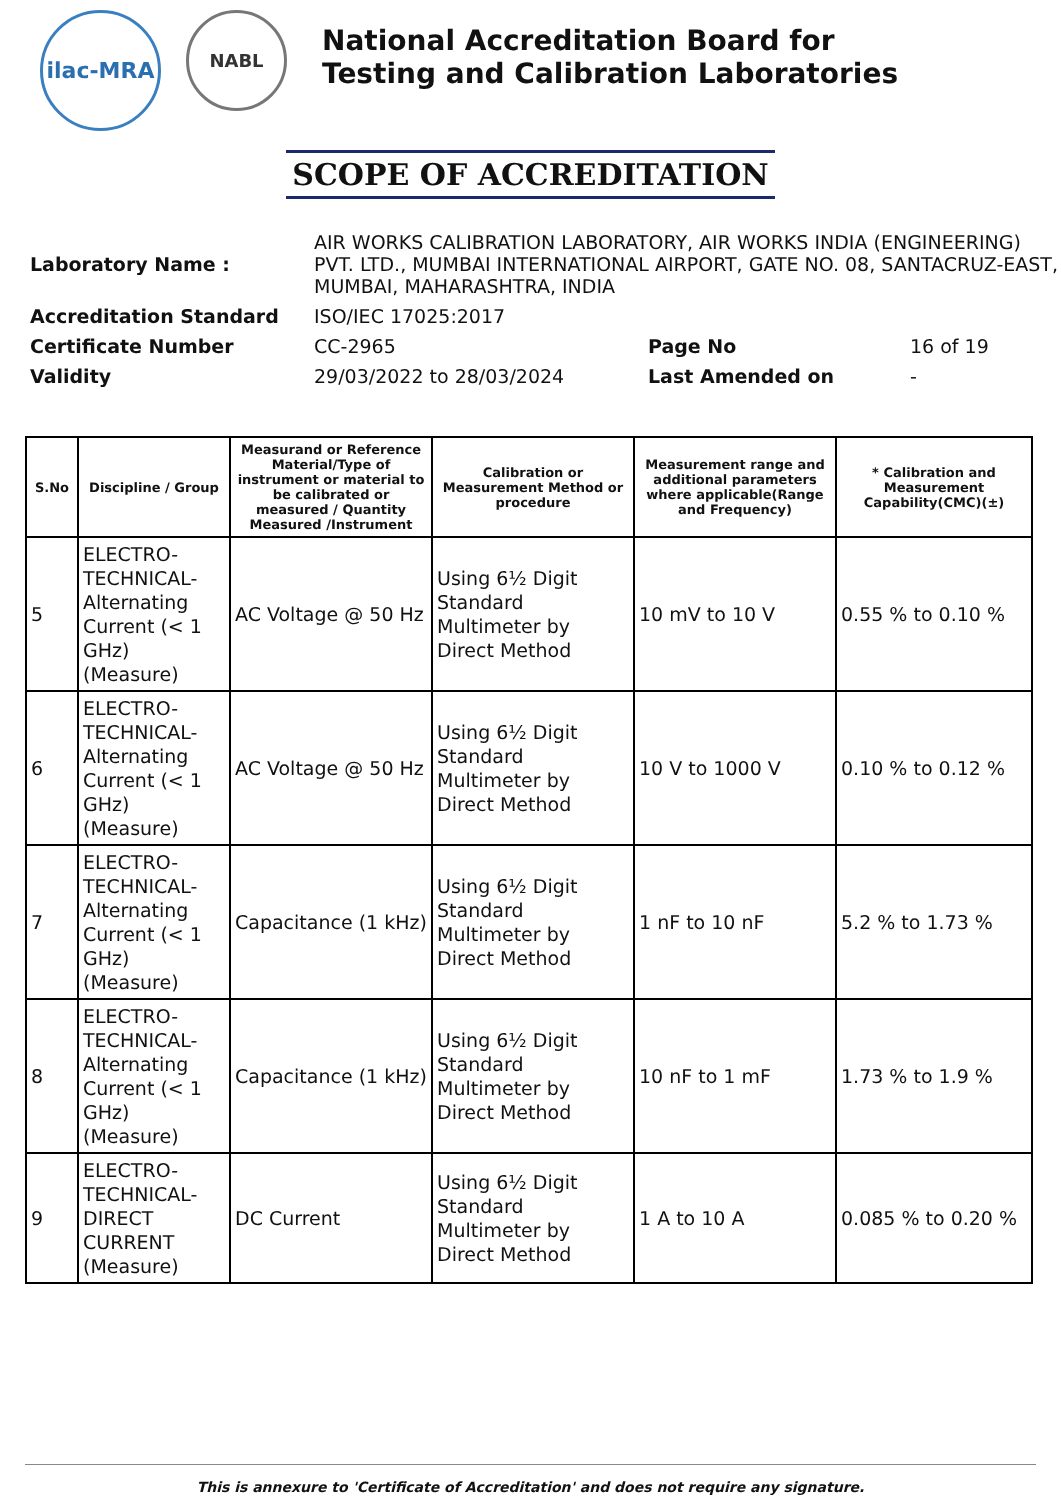ilac-MRA
NABL
National Accreditation Board for
Testing and Calibration Laboratories
SCOPE OF ACCREDITATION
| Laboratory Name : | AIR WORKS CALIBRATION LABORATORY, AIR WORKS INDIA (ENGINEERING) PVT. LTD., MUMBAI INTERNATIONAL AIRPORT, GATE NO. 08, SANTACRUZ-EAST, MUMBAI, MAHARASHTRA, INDIA | | |
| Accreditation Standard | ISO/IEC 17025:2017 | | |
| Certificate Number | CC-2965 | Page No | 16 of 19 |
| Validity | 29/03/2022 to 28/03/2024 | Last Amended on | - |
| S.No | Discipline / Group | Measurand or Reference Material/Type of instrument or material to be calibrated or measured / Quantity Measured /Instrument | Calibration or Measurement Method or procedure | Measurement range and additional parameters where applicable(Range and Frequency) | * Calibration and Measurement Capability(CMC)(±) |
| --- | --- | --- | --- | --- | --- |
| 5 | ELECTRO-TECHNICAL-Alternating Current (< 1 GHz) (Measure) | AC Voltage @ 50 Hz | Using 6½ Digit Standard Multimeter by Direct Method | 10 mV to 10 V | 0.55 % to 0.10 % |
| 6 | ELECTRO-TECHNICAL-Alternating Current (< 1 GHz) (Measure) | AC Voltage @ 50 Hz | Using 6½ Digit Standard Multimeter by Direct Method | 10 V to 1000 V | 0.10 % to 0.12 % |
| 7 | ELECTRO-TECHNICAL-Alternating Current (< 1 GHz) (Measure) | Capacitance (1 kHz) | Using 6½ Digit Standard Multimeter by Direct Method | 1 nF to 10 nF | 5.2 % to 1.73 % |
| 8 | ELECTRO-TECHNICAL-Alternating Current (< 1 GHz) (Measure) | Capacitance (1 kHz) | Using 6½ Digit Standard Multimeter by Direct Method | 10 nF to 1 mF | 1.73 % to 1.9 % |
| 9 | ELECTRO-TECHNICAL-DIRECT CURRENT (Measure) | DC Current | Using 6½ Digit Standard Multimeter by Direct Method | 1 A to 10 A | 0.085 % to 0.20 % |
This is annexure to 'Certificate of Accreditation' and does not require any signature.